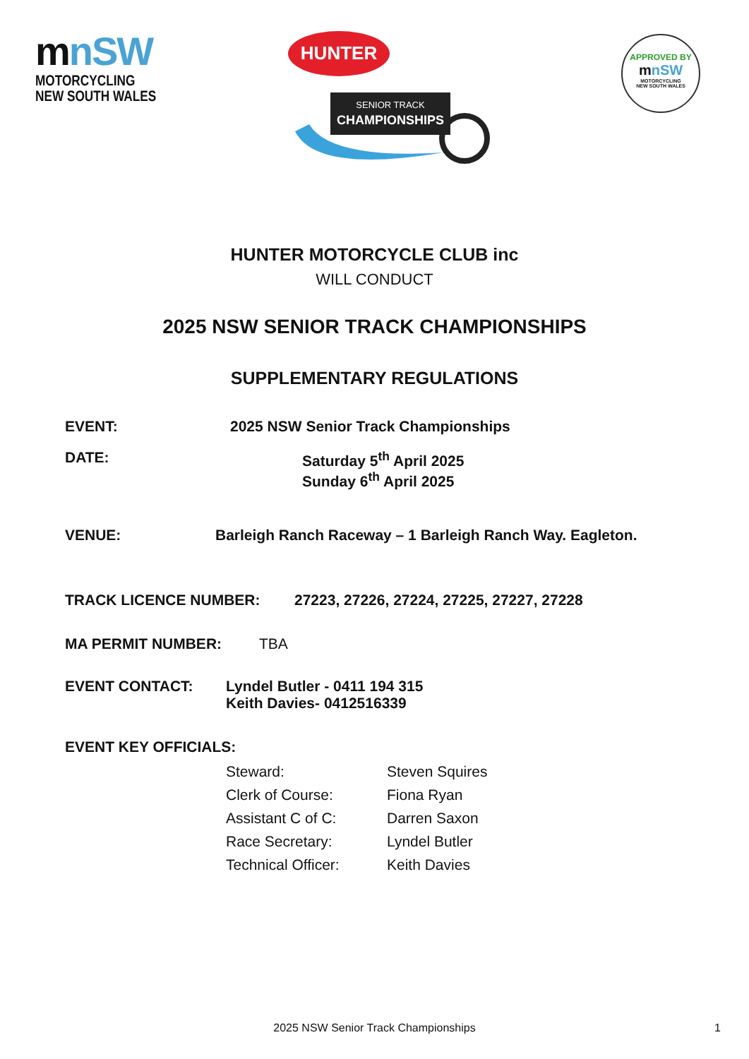mnSW
MOTORCYCLING
NEW SOUTH WALES
HUNTER
SENIOR TRACK
CHAMPIONSHIPS
APPROVED BY
mnSW
MOTORCYCLING
NEW SOUTH WALES
HUNTER MOTORCYCLE CLUB inc
WILL CONDUCT
2025 NSW SENIOR TRACK CHAMPIONSHIPS
SUPPLEMENTARY REGULATIONS
EVENT: 2025 NSW Senior Track Championships
DATE: Saturday 5<sup>th</sup> April 2025
Sunday 6<sup>th</sup> April 2025
VENUE: Barleigh Ranch Raceway – 1 Barleigh Ranch Way. Eagleton.
TRACK LICENCE NUMBER: 27223, 27226, 27224, 27225, 27227, 27228
MA PERMIT NUMBER: TBA
EVENT CONTACT: Lyndel Butler - 0411 194 315
Keith Davies- 0412516339
EVENT KEY OFFICIALS:
Steward: Steven Squires
Clerk of Course: Fiona Ryan
Assistant C of C: Darren Saxon
Race Secretary: Lyndel Butler
Technical Officer: Keith Davies
2025 NSW Senior Track Championships 1